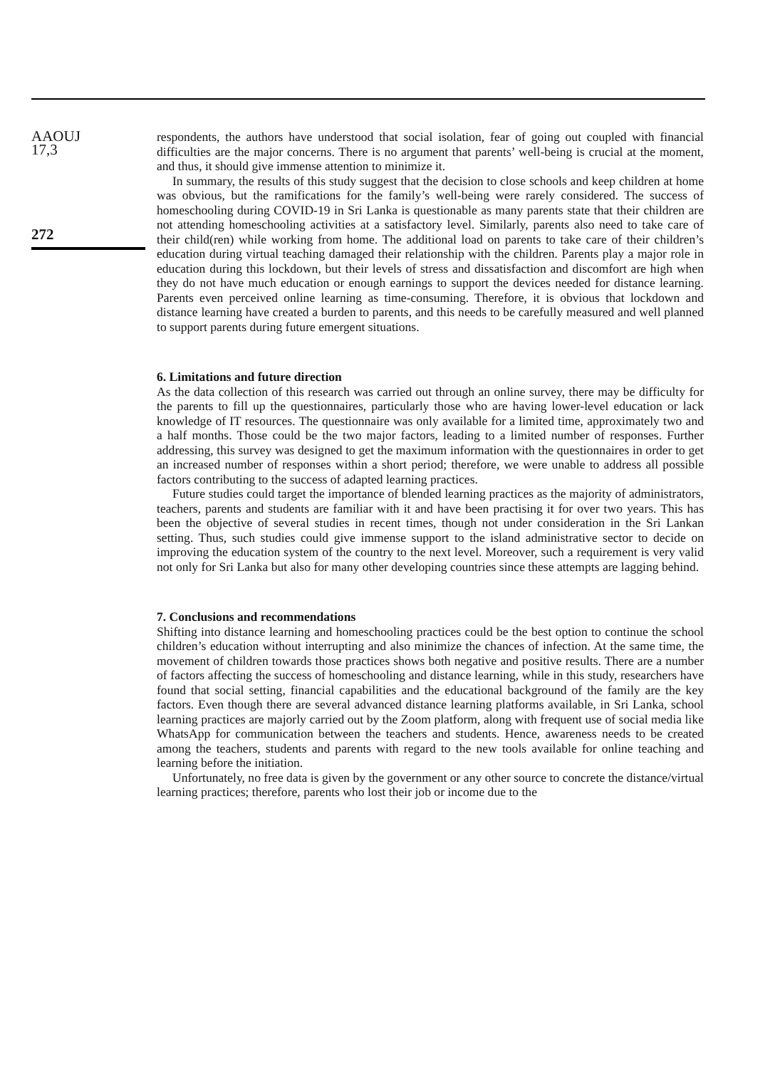AAOUJ
17,3
272
respondents, the authors have understood that social isolation, fear of going out coupled with financial difficulties are the major concerns. There is no argument that parents’ well-being is crucial at the moment, and thus, it should give immense attention to minimize it.
In summary, the results of this study suggest that the decision to close schools and keep children at home was obvious, but the ramifications for the family’s well-being were rarely considered. The success of homeschooling during COVID-19 in Sri Lanka is questionable as many parents state that their children are not attending homeschooling activities at a satisfactory level. Similarly, parents also need to take care of their child(ren) while working from home. The additional load on parents to take care of their children’s education during virtual teaching damaged their relationship with the children. Parents play a major role in education during this lockdown, but their levels of stress and dissatisfaction and discomfort are high when they do not have much education or enough earnings to support the devices needed for distance learning. Parents even perceived online learning as time-consuming. Therefore, it is obvious that lockdown and distance learning have created a burden to parents, and this needs to be carefully measured and well planned to support parents during future emergent situations.
6. Limitations and future direction
As the data collection of this research was carried out through an online survey, there may be difficulty for the parents to fill up the questionnaires, particularly those who are having lower-level education or lack knowledge of IT resources. The questionnaire was only available for a limited time, approximately two and a half months. Those could be the two major factors, leading to a limited number of responses. Further addressing, this survey was designed to get the maximum information with the questionnaires in order to get an increased number of responses within a short period; therefore, we were unable to address all possible factors contributing to the success of adapted learning practices.
Future studies could target the importance of blended learning practices as the majority of administrators, teachers, parents and students are familiar with it and have been practising it for over two years. This has been the objective of several studies in recent times, though not under consideration in the Sri Lankan setting. Thus, such studies could give immense support to the island administrative sector to decide on improving the education system of the country to the next level. Moreover, such a requirement is very valid not only for Sri Lanka but also for many other developing countries since these attempts are lagging behind.
7. Conclusions and recommendations
Shifting into distance learning and homeschooling practices could be the best option to continue the school children’s education without interrupting and also minimize the chances of infection. At the same time, the movement of children towards those practices shows both negative and positive results. There are a number of factors affecting the success of homeschooling and distance learning, while in this study, researchers have found that social setting, financial capabilities and the educational background of the family are the key factors. Even though there are several advanced distance learning platforms available, in Sri Lanka, school learning practices are majorly carried out by the Zoom platform, along with frequent use of social media like WhatsApp for communication between the teachers and students. Hence, awareness needs to be created among the teachers, students and parents with regard to the new tools available for online teaching and learning before the initiation.
Unfortunately, no free data is given by the government or any other source to concrete the distance/virtual learning practices; therefore, parents who lost their job or income due to the